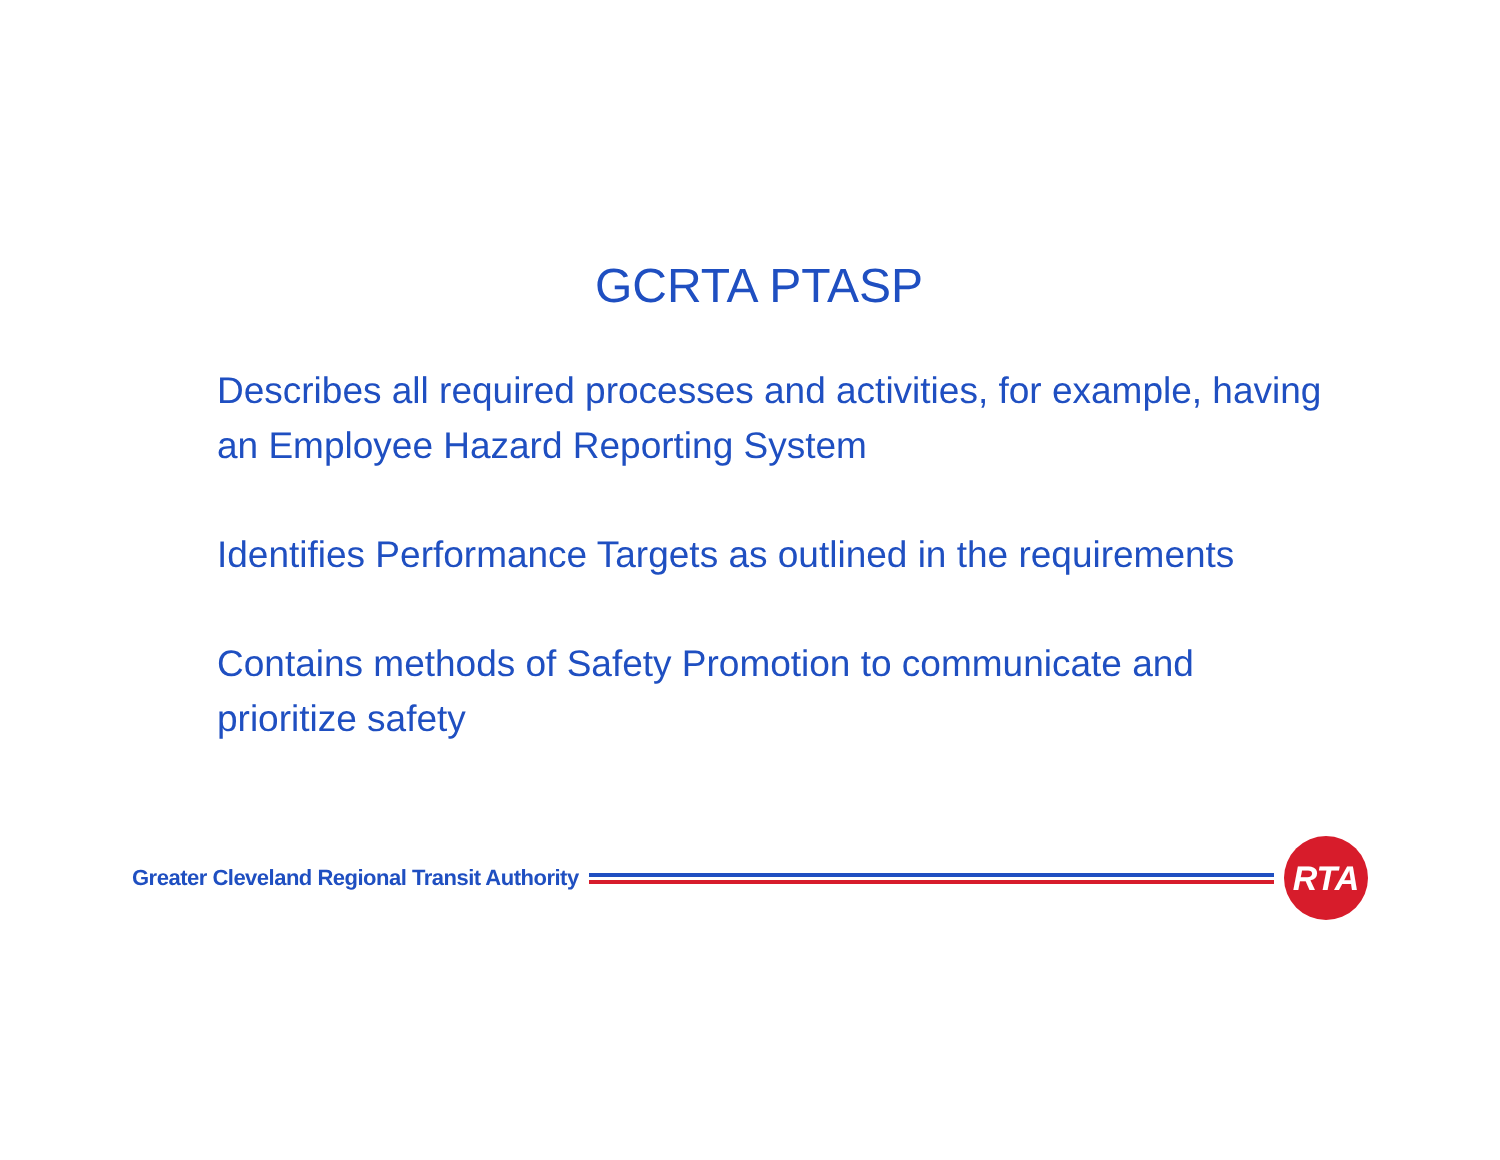GCRTA PTASP
Describes all required processes and activities, for example, having an Employee Hazard Reporting System
Identifies Performance Targets as outlined in the requirements
Contains methods of Safety Promotion to communicate and prioritize safety
Greater Cleveland Regional Transit Authority
RTA